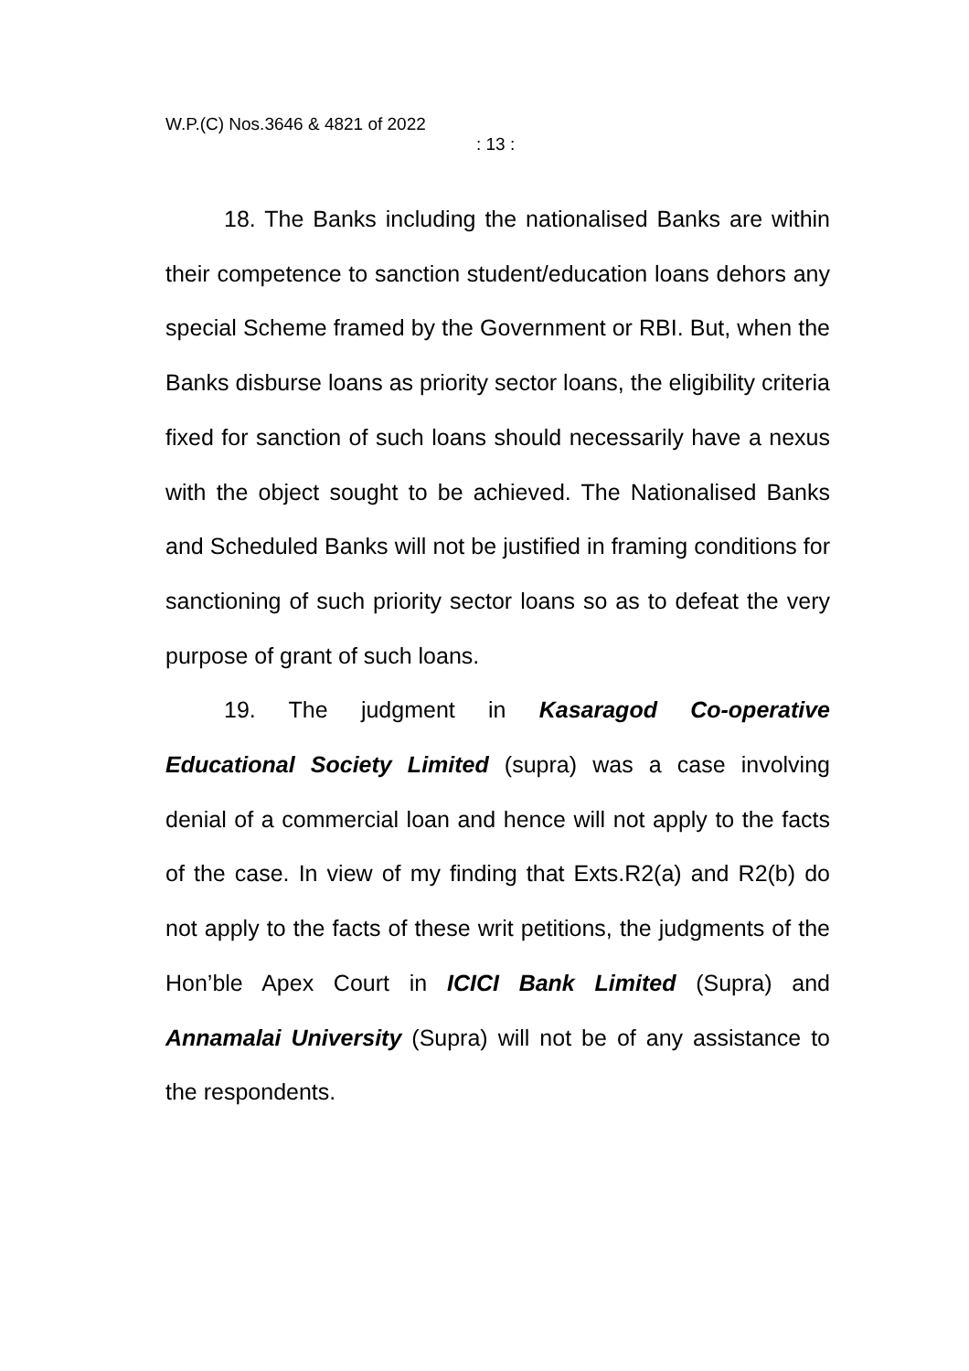W.P.(C) Nos.3646 & 4821 of 2022
: 13 :
18. The Banks including the nationalised Banks are within their competence to sanction student/education loans dehors any special Scheme framed by the Government or RBI. But, when the Banks disburse loans as priority sector loans, the eligibility criteria fixed for sanction of such loans should necessarily have a nexus with the object sought to be achieved. The Nationalised Banks and Scheduled Banks will not be justified in framing conditions for sanctioning of such priority sector loans so as to defeat the very purpose of grant of such loans.
19. The judgment in Kasaragod Co-operative Educational Society Limited (supra) was a case involving denial of a commercial loan and hence will not apply to the facts of the case. In view of my finding that Exts.R2(a) and R2(b) do not apply to the facts of these writ petitions, the judgments of the Hon’ble Apex Court in ICICI Bank Limited (Supra) and Annamalai University (Supra) will not be of any assistance to the respondents.